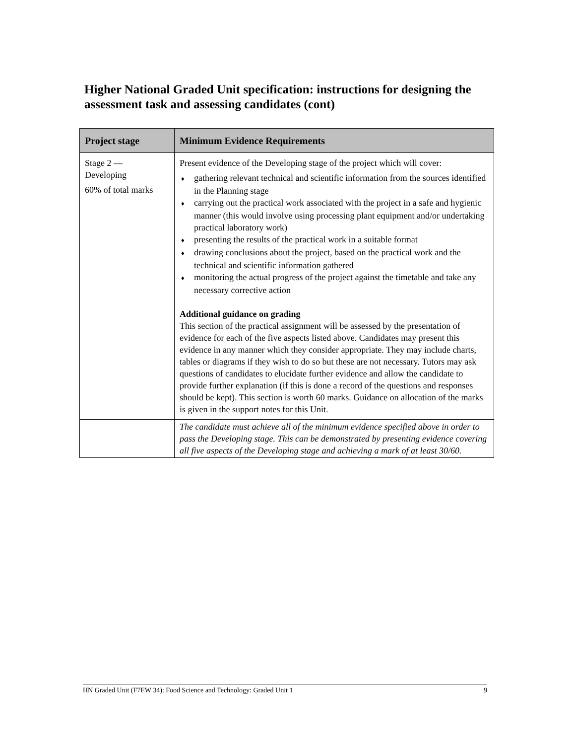Higher National Graded Unit specification: instructions for designing the assessment task and assessing candidates (cont)
| Project stage | Minimum Evidence Requirements |
| --- | --- |
| Stage 2 — Developing 60% of total marks | Present evidence of the Developing stage of the project which will cover: ♦ gathering relevant technical and scientific information from the sources identified in the Planning stage ♦ carrying out the practical work associated with the project in a safe and hygienic manner (this would involve using processing plant equipment and/or undertaking practical laboratory work) ♦ presenting the results of the practical work in a suitable format ♦ drawing conclusions about the project, based on the practical work and the technical and scientific information gathered ♦ monitoring the actual progress of the project against the timetable and take any necessary corrective action Additional guidance on grading This section of the practical assignment will be assessed by the presentation of evidence for each of the five aspects listed above. Candidates may present this evidence in any manner which they consider appropriate. They may include charts, tables or diagrams if they wish to do so but these are not necessary. Tutors may ask questions of candidates to elucidate further evidence and allow the candidate to provide further explanation (if this is done a record of the questions and responses should be kept). This section is worth 60 marks. Guidance on allocation of the marks is given in the support notes for this Unit. |
| | The candidate must achieve all of the minimum evidence specified above in order to pass the Developing stage. This can be demonstrated by presenting evidence covering all five aspects of the Developing stage and achieving a mark of at least 30/60. |
HN Graded Unit (F7EW 34): Food Science and Technology: Graded Unit 1 9